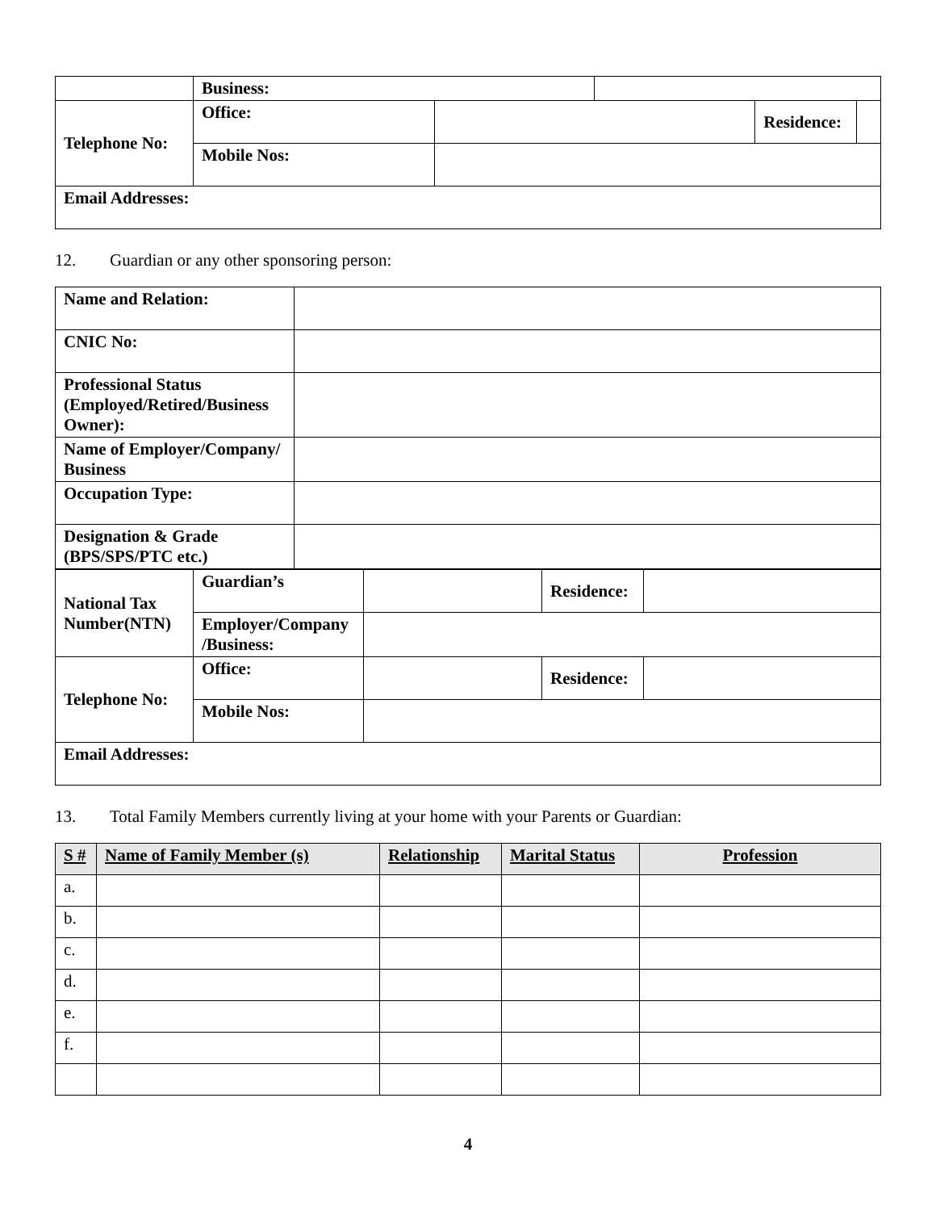| | Business: | | | | |
| Telephone No: | Office: | | | Residence: | |
| | Mobile Nos: | | | | |
| Email Addresses: | | | | | |
12. Guardian or any other sponsoring person:
| Name and Relation: | |
| CNIC No: | |
| Professional Status (Employed/Retired/Business Owner): | |
| Name of Employer/Company/ Business | |
| Occupation Type: | |
| Designation & Grade (BPS/SPS/PTC etc.) | |
| National Tax Number(NTN) | Guardian’s | | Residence: | |
| | Employer/Company /Business: | | | |
| Telephone No: | Office: | | Residence: | |
| | Mobile Nos: | | | |
| Email Addresses: | | | | |
13. Total Family Members currently living at your home with your Parents or Guardian:
| S # | Name of Family Member (s) | Relationship | Marital Status | Profession |
| --- | --- | --- | --- | --- |
| a. | | | | |
| b. | | | | |
| c. | | | | |
| d. | | | | |
| e. | | | | |
| f. | | | | |
4